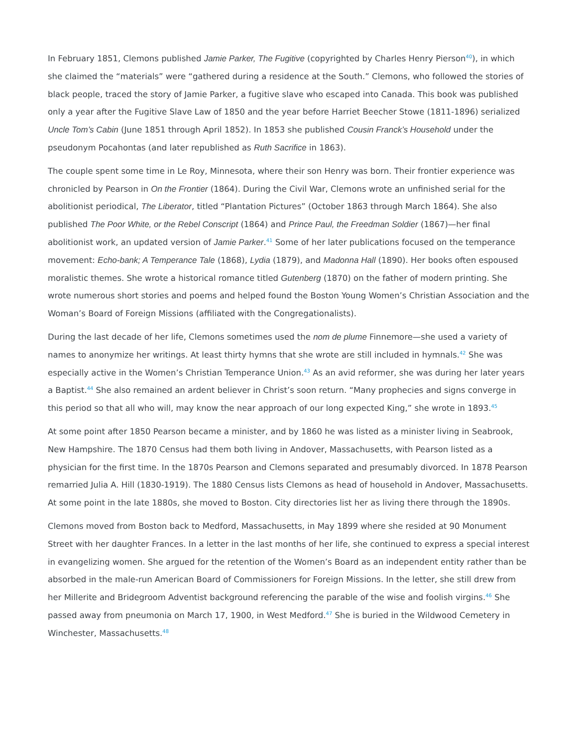In February 1851, Clemons published Jamie Parker, The Fugitive (copyrighted by Charles Henry Pierson<sup>40</sup>), in which she claimed the “materials” were “gathered during a residence at the South.” Clemons, who followed the stories of black people, traced the story of Jamie Parker, a fugitive slave who escaped into Canada. This book was published only a year after the Fugitive Slave Law of 1850 and the year before Harriet Beecher Stowe (1811-1896) serialized Uncle Tom’s Cabin (June 1851 through April 1852). In 1853 she published Cousin Franck’s Household under the pseudonym Pocahontas (and later republished as Ruth Sacrifice in 1863).
The couple spent some time in Le Roy, Minnesota, where their son Henry was born. Their frontier experience was chronicled by Pearson in On the Frontier (1864). During the Civil War, Clemons wrote an unfinished serial for the abolitionist periodical, The Liberator, titled “Plantation Pictures” (October 1863 through March 1864). She also published The Poor White, or the Rebel Conscript (1864) and Prince Paul, the Freedman Soldier (1867)—her final abolitionist work, an updated version of Jamie Parker.<sup>41</sup> Some of her later publications focused on the temperance movement: Echo-bank; A Temperance Tale (1868), Lydia (1879), and Madonna Hall (1890). Her books often espoused moralistic themes. She wrote a historical romance titled Gutenberg (1870) on the father of modern printing. She wrote numerous short stories and poems and helped found the Boston Young Women’s Christian Association and the Woman’s Board of Foreign Missions (affiliated with the Congregationalists).
During the last decade of her life, Clemons sometimes used the nom de plume Finnemore—she used a variety of names to anonymize her writings. At least thirty hymns that she wrote are still included in hymnals.<sup>42</sup> She was especially active in the Women’s Christian Temperance Union.<sup>43</sup> As an avid reformer, she was during her later years a Baptist.<sup>44</sup> She also remained an ardent believer in Christ’s soon return. “Many prophecies and signs converge in this period so that all who will, may know the near approach of our long expected King,” she wrote in 1893.<sup>45</sup>
At some point after 1850 Pearson became a minister, and by 1860 he was listed as a minister living in Seabrook, New Hampshire. The 1870 Census had them both living in Andover, Massachusetts, with Pearson listed as a physician for the first time. In the 1870s Pearson and Clemons separated and presumably divorced. In 1878 Pearson remarried Julia A. Hill (1830-1919). The 1880 Census lists Clemons as head of household in Andover, Massachusetts. At some point in the late 1880s, she moved to Boston. City directories list her as living there through the 1890s.
Clemons moved from Boston back to Medford, Massachusetts, in May 1899 where she resided at 90 Monument Street with her daughter Frances. In a letter in the last months of her life, she continued to express a special interest in evangelizing women. She argued for the retention of the Women’s Board as an independent entity rather than be absorbed in the male-run American Board of Commissioners for Foreign Missions. In the letter, she still drew from her Millerite and Bridegroom Adventist background referencing the parable of the wise and foolish virgins.<sup>46</sup> She passed away from pneumonia on March 17, 1900, in West Medford.<sup>47</sup> She is buried in the Wildwood Cemetery in Winchester, Massachusetts.<sup>48</sup>